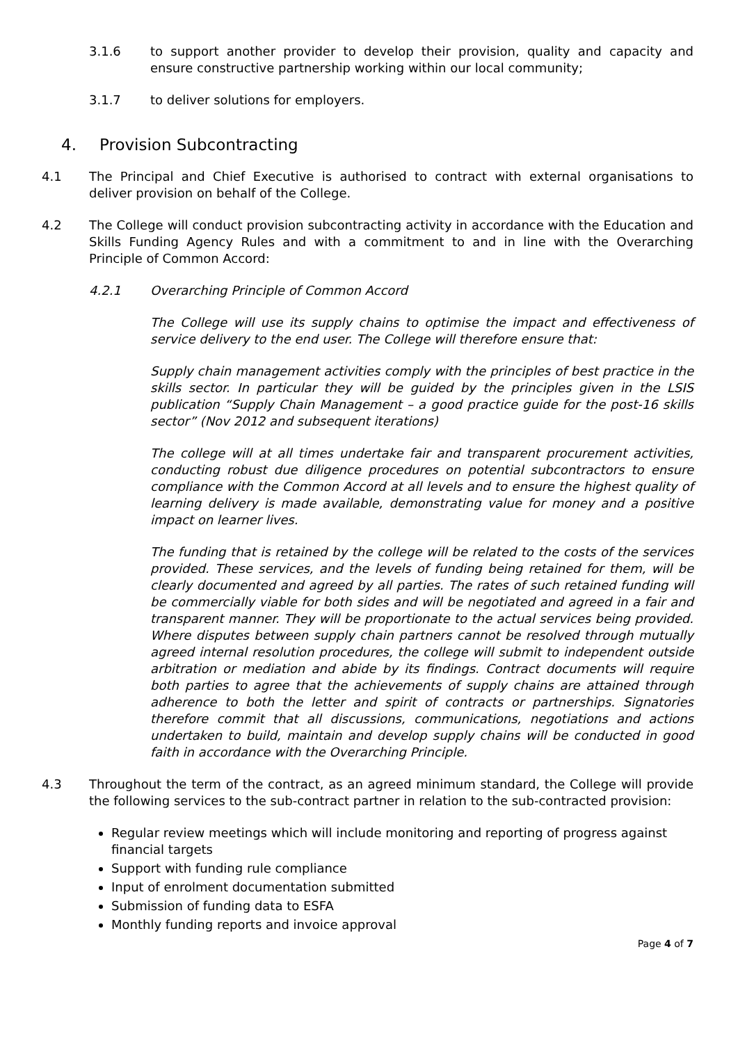3.1.6 to support another provider to develop their provision, quality and capacity and ensure constructive partnership working within our local community;
3.1.7 to deliver solutions for employers.
4. Provision Subcontracting
4.1 The Principal and Chief Executive is authorised to contract with external organisations to deliver provision on behalf of the College.
4.2 The College will conduct provision subcontracting activity in accordance with the Education and Skills Funding Agency Rules and with a commitment to and in line with the Overarching Principle of Common Accord:
4.2.1 Overarching Principle of Common Accord
The College will use its supply chains to optimise the impact and effectiveness of service delivery to the end user. The College will therefore ensure that:
Supply chain management activities comply with the principles of best practice in the skills sector. In particular they will be guided by the principles given in the LSIS publication “Supply Chain Management – a good practice guide for the post-16 skills sector” (Nov 2012 and subsequent iterations)
The college will at all times undertake fair and transparent procurement activities, conducting robust due diligence procedures on potential subcontractors to ensure compliance with the Common Accord at all levels and to ensure the highest quality of learning delivery is made available, demonstrating value for money and a positive impact on learner lives.
The funding that is retained by the college will be related to the costs of the services provided. These services, and the levels of funding being retained for them, will be clearly documented and agreed by all parties. The rates of such retained funding will be commercially viable for both sides and will be negotiated and agreed in a fair and transparent manner. They will be proportionate to the actual services being provided. Where disputes between supply chain partners cannot be resolved through mutually agreed internal resolution procedures, the college will submit to independent outside arbitration or mediation and abide by its findings. Contract documents will require both parties to agree that the achievements of supply chains are attained through adherence to both the letter and spirit of contracts or partnerships. Signatories therefore commit that all discussions, communications, negotiations and actions undertaken to build, maintain and develop supply chains will be conducted in good faith in accordance with the Overarching Principle.
4.3 Throughout the term of the contract, as an agreed minimum standard, the College will provide the following services to the sub-contract partner in relation to the sub-contracted provision:
Regular review meetings which will include monitoring and reporting of progress against financial targets
Support with funding rule compliance
Input of enrolment documentation submitted
Submission of funding data to ESFA
Monthly funding reports and invoice approval
Page 4 of 7